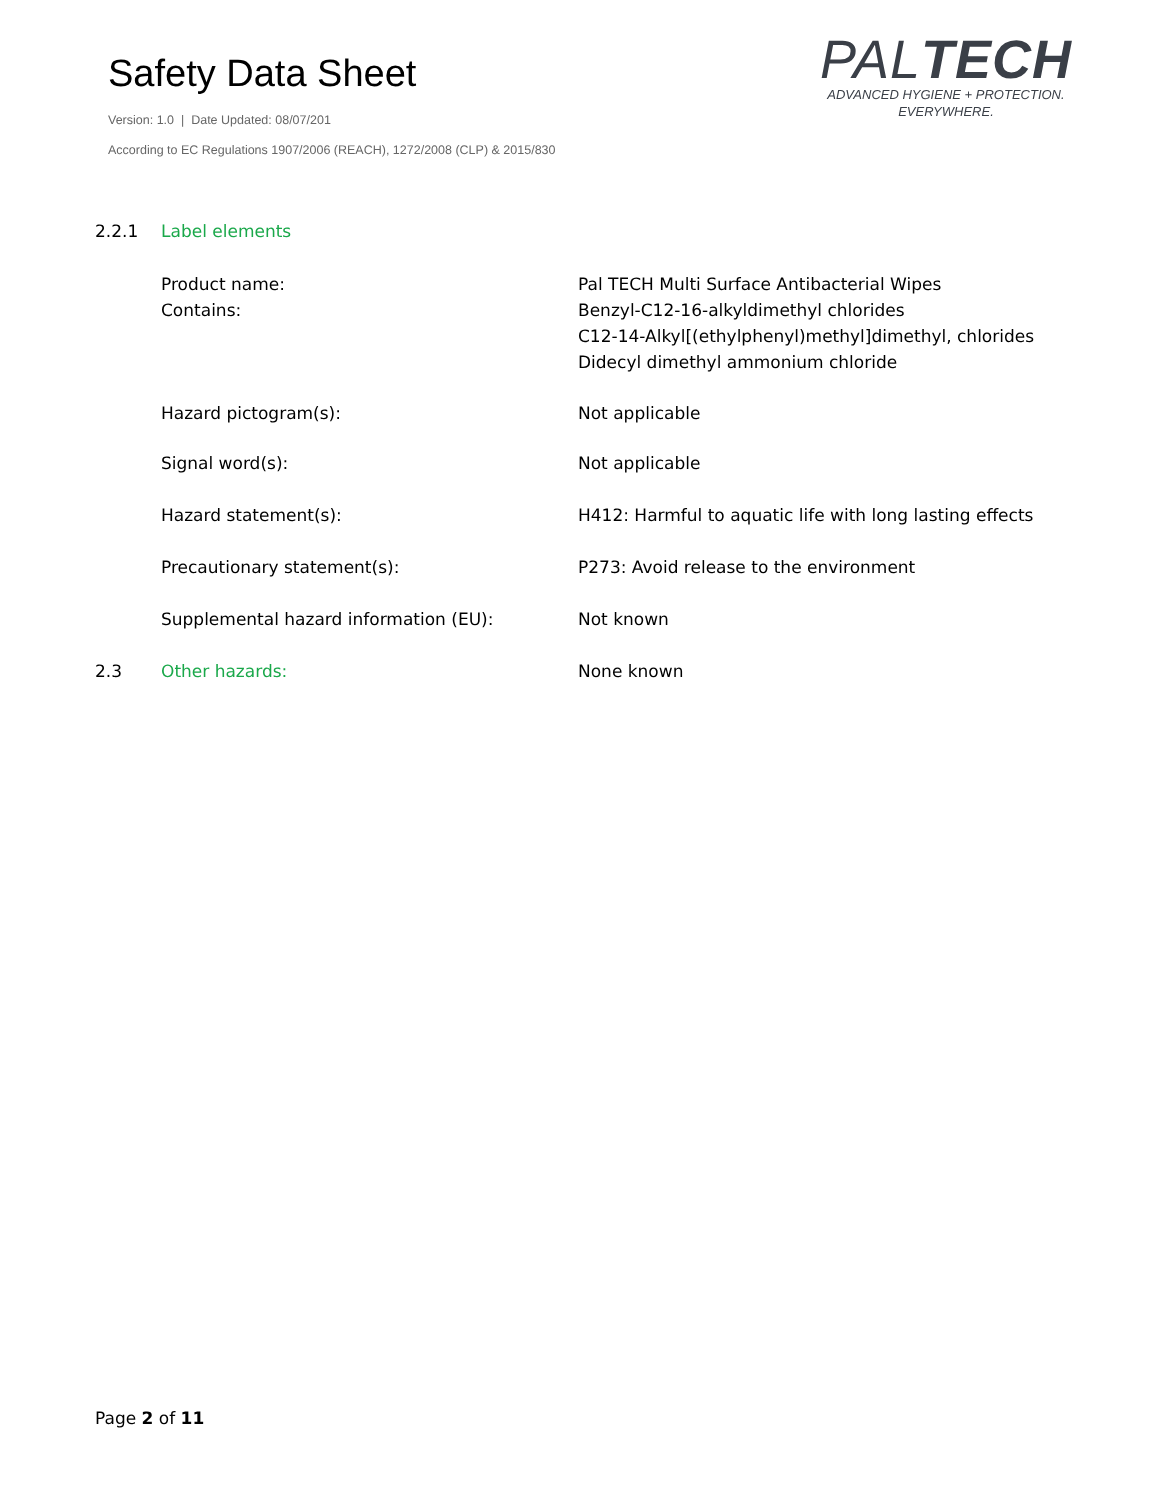Safety Data Sheet
Version: 1.0 | Date Updated: 08/07/201
According to EC Regulations 1907/2006 (REACH), 1272/2008 (CLP) & 2015/830
PALTECH
ADVANCED HYGIENE + PROTECTION.
EVERYWHERE.
2.2.1 Label elements
Product name:
Contains:
Pal TECH Multi Surface Antibacterial Wipes
Benzyl-C12-16-alkyldimethyl chlorides
C12-14-Alkyl[(ethylphenyl)methyl]dimethyl, chlorides
Didecyl dimethyl ammonium chloride
Hazard pictogram(s): Not applicable
Signal word(s): Not applicable
Hazard statement(s): H412: Harmful to aquatic life with long lasting effects
Precautionary statement(s): P273: Avoid release to the environment
Supplemental hazard information (EU): Not known
2.3 Other hazards: None known
Page 2 of 11